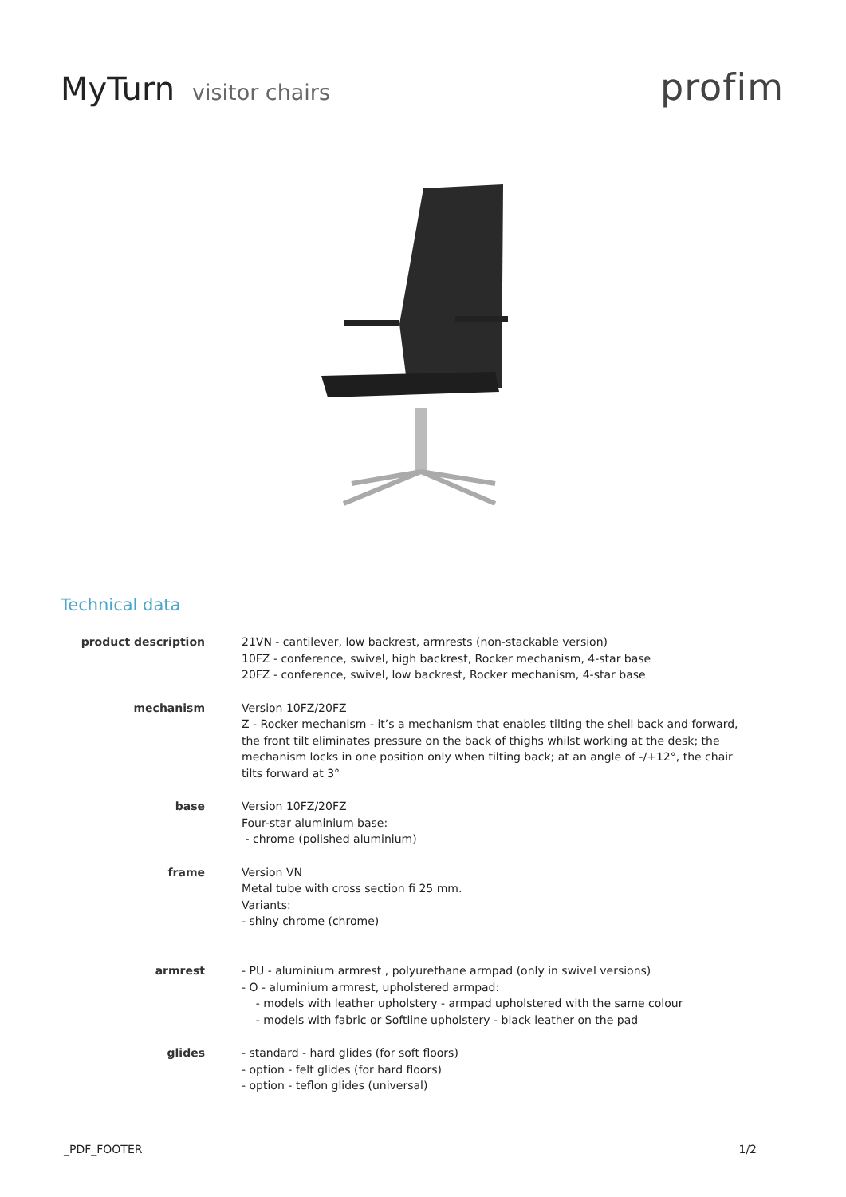MyTurn visitor chairs
profim
Technical data
| product description | 21VN - cantilever, low backrest, armrests (non-stackable version) 10FZ - conference, swivel, high backrest, Rocker mechanism, 4-star base 20FZ - conference, swivel, low backrest, Rocker mechanism, 4-star base |
| mechanism | Version 10FZ/20FZ Z - Rocker mechanism - it’s a mechanism that enables tilting the shell back and forward, the front tilt eliminates pressure on the back of thighs whilst working at the desk; the mechanism locks in one position only when tilting back; at an angle of -/+12°, the chair tilts forward at 3° |
| base | Version 10FZ/20FZ Four-star aluminium base: - chrome (polished aluminium) |
| frame | Version VN Metal tube with cross section fi 25 mm. Variants: - shiny chrome (chrome) |
| armrest | - PU - aluminium armrest , polyurethane armpad (only in swivel versions) - O - aluminium armrest, upholstered armpad: - models with leather upholstery - armpad upholstered with the same colour - models with fabric or Softline upholstery - black leather on the pad |
| glides | - standard - hard glides (for soft floors) - option - felt glides (for hard floors) - option - teflon glides (universal) |
_PDF_FOOTER 1/2